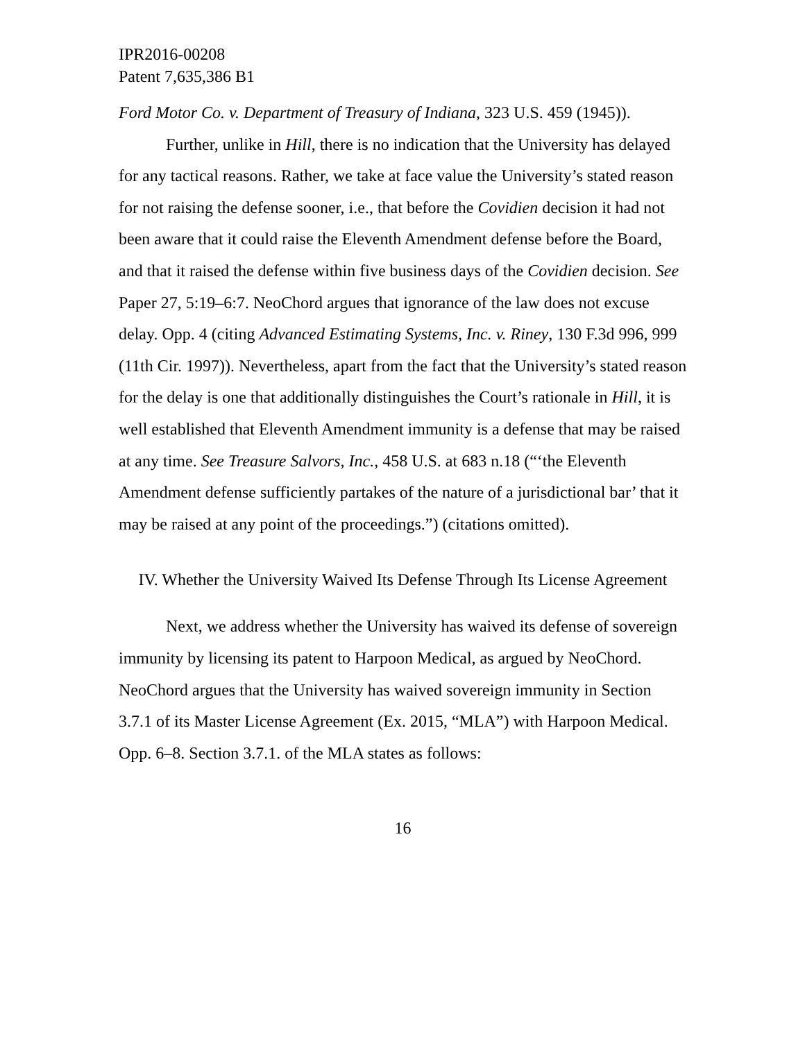IPR2016-00208
Patent 7,635,386 B1
Ford Motor Co. v. Department of Treasury of Indiana, 323 U.S. 459 (1945)).
Further, unlike in Hill, there is no indication that the University has delayed for any tactical reasons. Rather, we take at face value the University’s stated reason for not raising the defense sooner, i.e., that before the Covidien decision it had not been aware that it could raise the Eleventh Amendment defense before the Board, and that it raised the defense within five business days of the Covidien decision. See Paper 27, 5:19–6:7. NeoChord argues that ignorance of the law does not excuse delay. Opp. 4 (citing Advanced Estimating Systems, Inc. v. Riney, 130 F.3d 996, 999 (11th Cir. 1997)). Nevertheless, apart from the fact that the University’s stated reason for the delay is one that additionally distinguishes the Court’s rationale in Hill, it is well established that Eleventh Amendment immunity is a defense that may be raised at any time. See Treasure Salvors, Inc., 458 U.S. at 683 n.18 (“‘the Eleventh Amendment defense sufficiently partakes of the nature of a jurisdictional bar’ that it may be raised at any point of the proceedings.”) (citations omitted).
IV. Whether the University Waived Its Defense Through Its License Agreement
Next, we address whether the University has waived its defense of sovereign immunity by licensing its patent to Harpoon Medical, as argued by NeoChord. NeoChord argues that the University has waived sovereign immunity in Section 3.7.1 of its Master License Agreement (Ex. 2015, “MLA”) with Harpoon Medical. Opp. 6–8. Section 3.7.1. of the MLA states as follows:
16